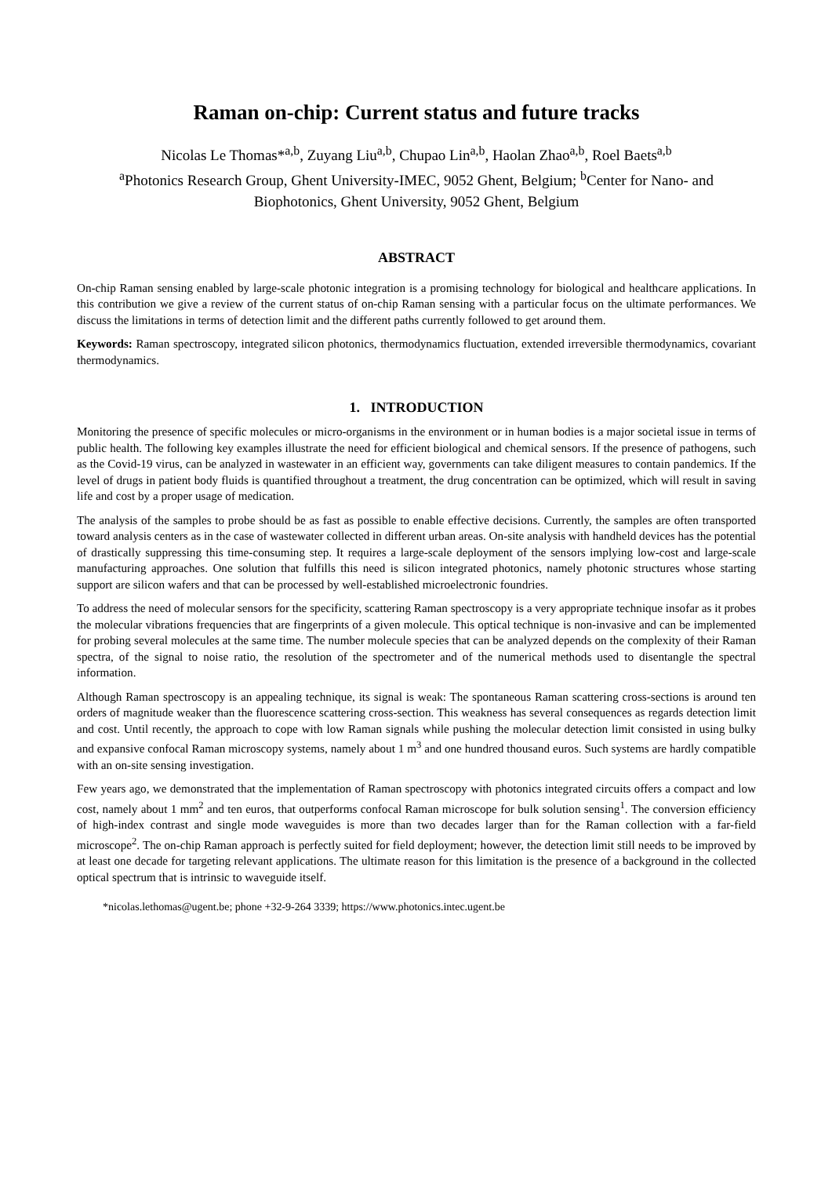Raman on-chip: Current status and future tracks
Nicolas Le Thomas*<sup>a,b</sup>, Zuyang Liu<sup>a,b</sup>, Chupao Lin<sup>a,b</sup>, Haolan Zhao<sup>a,b</sup>, Roel Baets<sup>a,b</sup>
<sup>a</sup> Photonics Research Group, Ghent University-IMEC, 9052 Ghent, Belgium; <sup>b</sup>Center for Nano- and Biophotonics, Ghent University, 9052 Ghent, Belgium
ABSTRACT
On-chip Raman sensing enabled by large-scale photonic integration is a promising technology for biological and healthcare applications. In this contribution we give a review of the current status of on-chip Raman sensing with a particular focus on the ultimate performances. We discuss the limitations in terms of detection limit and the different paths currently followed to get around them.
Keywords: Raman spectroscopy, integrated silicon photonics, thermodynamics fluctuation, extended irreversible thermodynamics, covariant thermodynamics.
1. INTRODUCTION
Monitoring the presence of specific molecules or micro-organisms in the environment or in human bodies is a major societal issue in terms of public health. The following key examples illustrate the need for efficient biological and chemical sensors. If the presence of pathogens, such as the Covid-19 virus, can be analyzed in wastewater in an efficient way, governments can take diligent measures to contain pandemics. If the level of drugs in patient body fluids is quantified throughout a treatment, the drug concentration can be optimized, which will result in saving life and cost by a proper usage of medication.
The analysis of the samples to probe should be as fast as possible to enable effective decisions. Currently, the samples are often transported toward analysis centers as in the case of wastewater collected in different urban areas. On-site analysis with handheld devices has the potential of drastically suppressing this time-consuming step. It requires a large-scale deployment of the sensors implying low-cost and large-scale manufacturing approaches. One solution that fulfills this need is silicon integrated photonics, namely photonic structures whose starting support are silicon wafers and that can be processed by well-established microelectronic foundries.
To address the need of molecular sensors for the specificity, scattering Raman spectroscopy is a very appropriate technique insofar as it probes the molecular vibrations frequencies that are fingerprints of a given molecule. This optical technique is non-invasive and can be implemented for probing several molecules at the same time. The number molecule species that can be analyzed depends on the complexity of their Raman spectra, of the signal to noise ratio, the resolution of the spectrometer and of the numerical methods used to disentangle the spectral information.
Although Raman spectroscopy is an appealing technique, its signal is weak: The spontaneous Raman scattering cross-sections is around ten orders of magnitude weaker than the fluorescence scattering cross-section. This weakness has several consequences as regards detection limit and cost. Until recently, the approach to cope with low Raman signals while pushing the molecular detection limit consisted in using bulky and expansive confocal Raman microscopy systems, namely about 1 m<sup>3</sup> and one hundred thousand euros. Such systems are hardly compatible with an on-site sensing investigation.
Few years ago, we demonstrated that the implementation of Raman spectroscopy with photonics integrated circuits offers a compact and low cost, namely about 1 mm<sup>2</sup> and ten euros, that outperforms confocal Raman microscope for bulk solution sensing<sup>1</sup>. The conversion efficiency of high-index contrast and single mode waveguides is more than two decades larger than for the Raman collection with a far-field microscope<sup>2</sup>. The on-chip Raman approach is perfectly suited for field deployment; however, the detection limit still needs to be improved by at least one decade for targeting relevant applications. The ultimate reason for this limitation is the presence of a background in the collected optical spectrum that is intrinsic to waveguide itself.
*nicolas.lethomas@ugent.be; phone +32-9-264 3339; https://www.photonics.intec.ugent.be